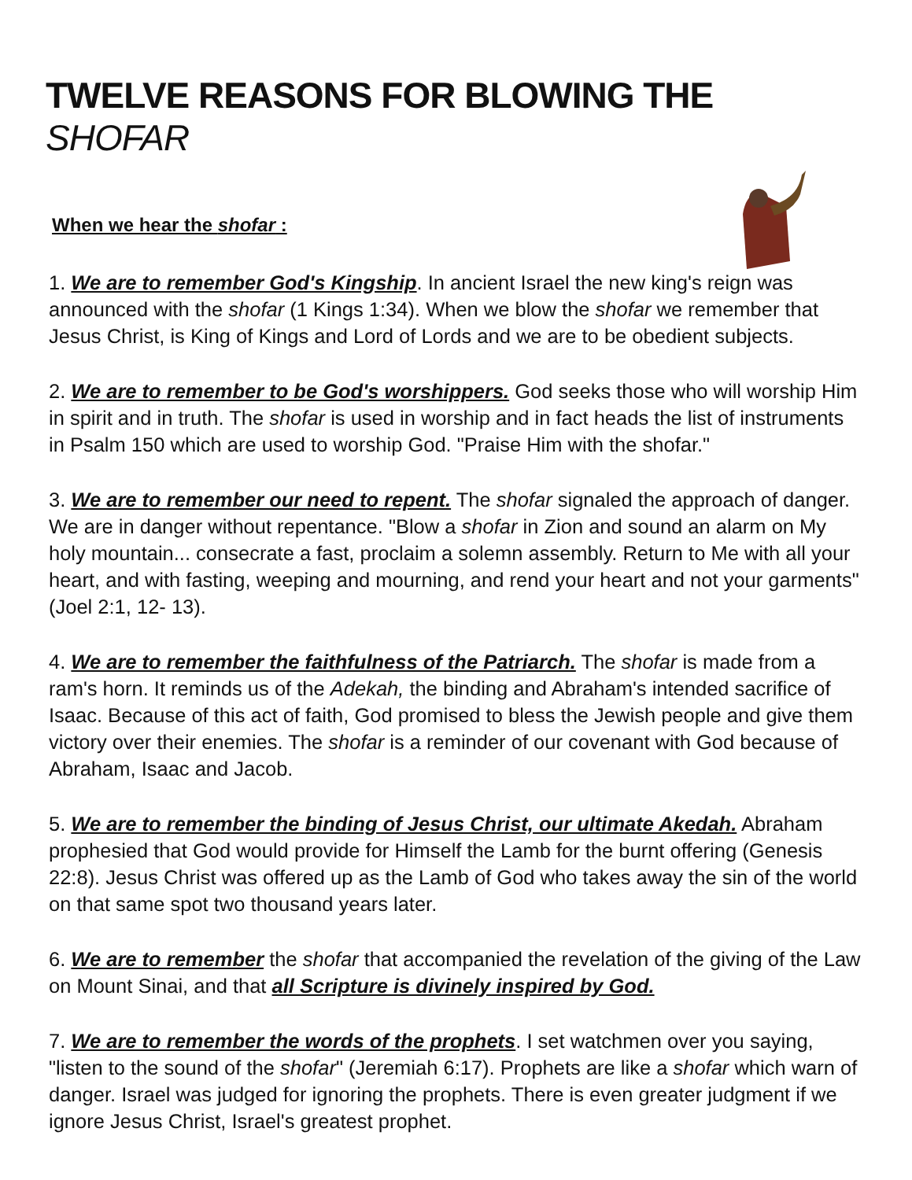TWELVE REASONS FOR BLOWING THE SHOFAR
When we hear the shofar :
1. We are to remember God's Kingship. In ancient Israel the new king's reign was announced with the shofar (1 Kings 1:34). When we blow the shofar we remember that Jesus Christ, is King of Kings and Lord of Lords and we are to be obedient subjects.
2. We are to remember to be God's worshippers. God seeks those who will worship Him in spirit and in truth. The shofar is used in worship and in fact heads the list of instruments in Psalm 150 which are used to worship God. "Praise Him with the shofar."
3. We are to remember our need to repent. The shofar signaled the approach of danger. We are in danger without repentance. "Blow a shofar in Zion and sound an alarm on My holy mountain... consecrate a fast, proclaim a solemn assembly. Return to Me with all your heart, and with fasting, weeping and mourning, and rend your heart and not your garments" (Joel 2:1, 12- 13).
4. We are to remember the faithfulness of the Patriarch. The shofar is made from a ram's horn. It reminds us of the Adekah, the binding and Abraham's intended sacrifice of Isaac. Because of this act of faith, God promised to bless the Jewish people and give them victory over their enemies. The shofar is a reminder of our covenant with God because of Abraham, Isaac and Jacob.
5. We are to remember the binding of Jesus Christ, our ultimate Akedah. Abraham prophesied that God would provide for Himself the Lamb for the burnt offering (Genesis 22:8). Jesus Christ was offered up as the Lamb of God who takes away the sin of the world on that same spot two thousand years later.
6. We are to remember the shofar that accompanied the revelation of the giving of the Law on Mount Sinai, and that all Scripture is divinely inspired by God.
7. We are to remember the words of the prophets. I set watchmen over you saying, "listen to the sound of the shofar" (Jeremiah 6:17). Prophets are like a shofar which warn of danger. Israel was judged for ignoring the prophets. There is even greater judgment if we ignore Jesus Christ, Israel's greatest prophet.